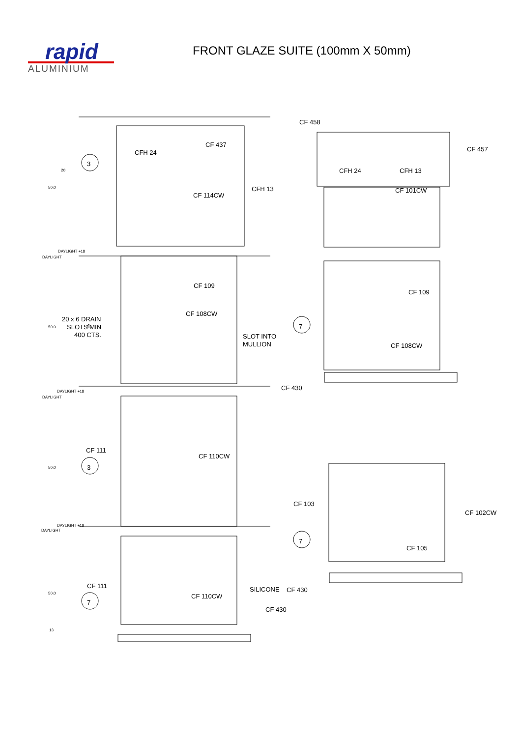rapid
ALUMINIUM
FRONT GLAZE SUITE (100mm X 50mm)
CF 437
CFH 24
CFH 13
CF 114CW
3
CF 458
CF 457
CFH 24
CFH 13
CF 101CW
20
50.0
DAYLIGHT +18
DAYLIGHT
CF 109
CF 108CW
20 x 6 DRAIN
SLOTS MIN
400 CTS.
50.0
4
SLOT INTO
MULLION
CF 109
7
CF 108CW
CF 430
DAYLIGHT +18
DAYLIGHT
CF 111
CF 110CW
3
50.0
CF 103
CF 102CW
7
CF 105
DAYLIGHT +18
DAYLIGHT
CF 111
SILICONE
CF 430
50.0
CF 110CW
7
CF 430
13